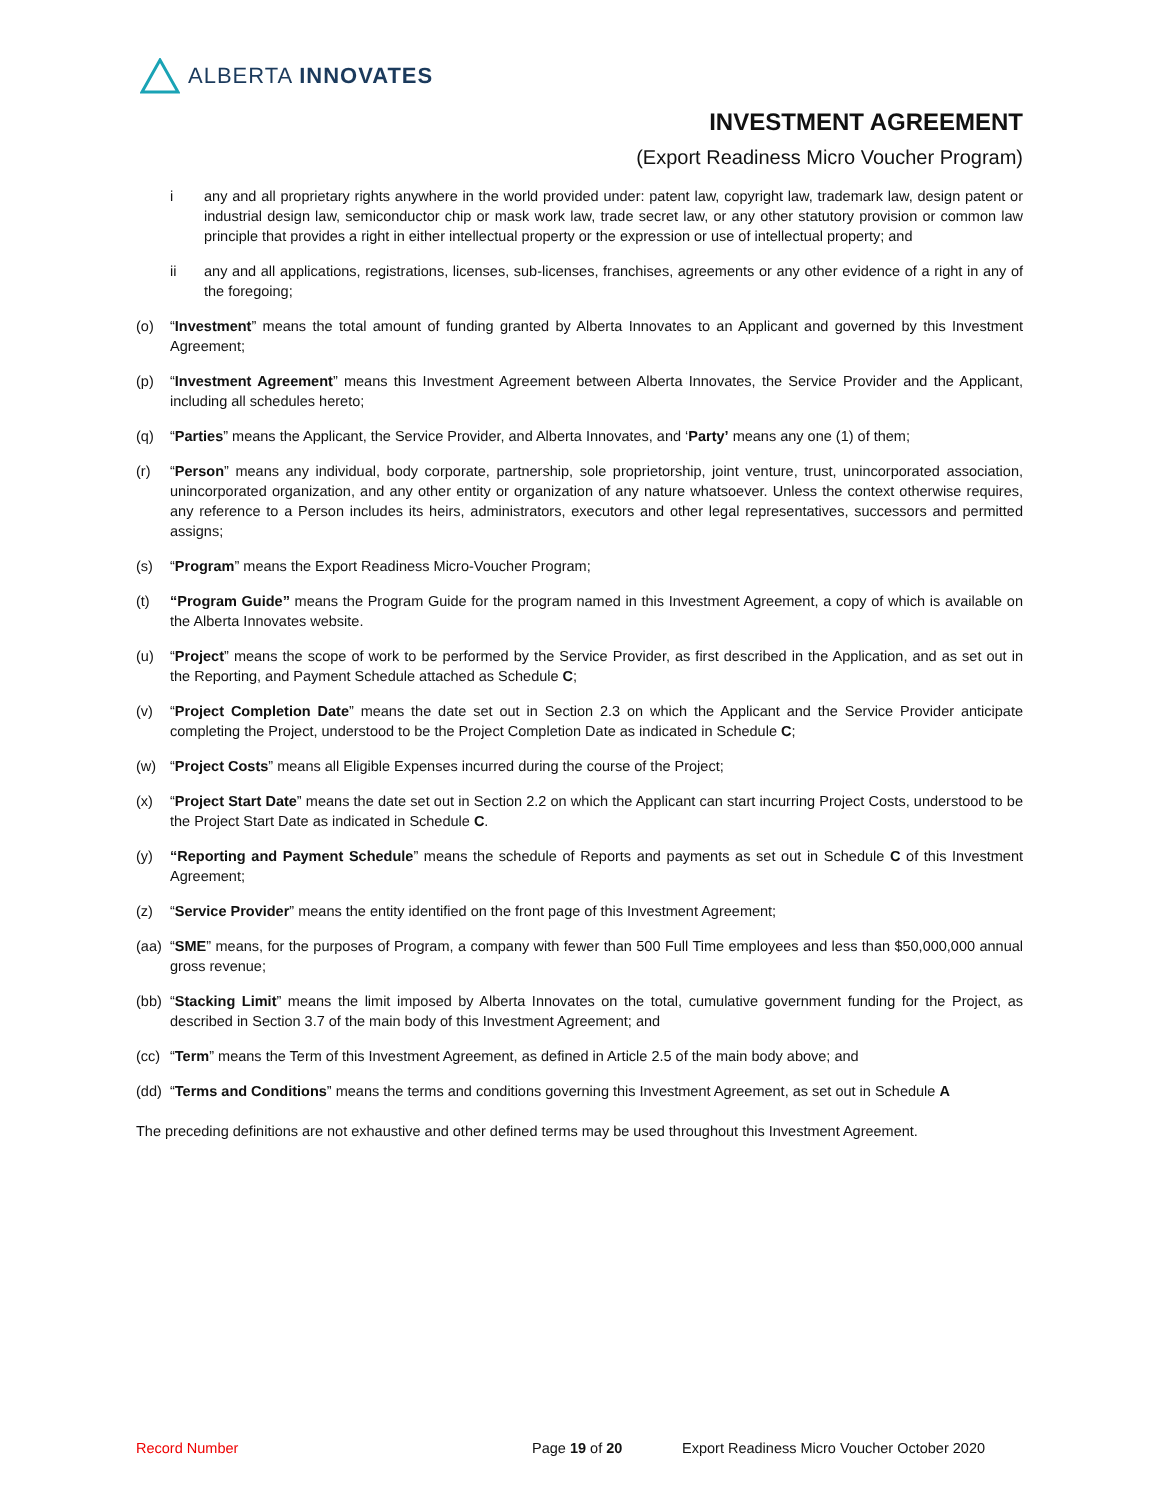ALBERTA INNOVATES
INVESTMENT AGREEMENT
(Export Readiness Micro Voucher Program)
i any and all proprietary rights anywhere in the world provided under: patent law, copyright law, trademark law, design patent or industrial design law, semiconductor chip or mask work law, trade secret law, or any other statutory provision or common law principle that provides a right in either intellectual property or the expression or use of intellectual property; and
ii any and all applications, registrations, licenses, sub-licenses, franchises, agreements or any other evidence of a right in any of the foregoing;
(o) “Investment” means the total amount of funding granted by Alberta Innovates to an Applicant and governed by this Investment Agreement;
(p) “Investment Agreement” means this Investment Agreement between Alberta Innovates, the Service Provider and the Applicant, including all schedules hereto;
(q) “Parties” means the Applicant, the Service Provider, and Alberta Innovates, and ‘Party’ means any one (1) of them;
(r) “Person” means any individual, body corporate, partnership, sole proprietorship, joint venture, trust, unincorporated association, unincorporated organization, and any other entity or organization of any nature whatsoever. Unless the context otherwise requires, any reference to a Person includes its heirs, administrators, executors and other legal representatives, successors and permitted assigns;
(s) “Program” means the Export Readiness Micro-Voucher Program;
(t) “Program Guide” means the Program Guide for the program named in this Investment Agreement, a copy of which is available on the Alberta Innovates website.
(u) “Project” means the scope of work to be performed by the Service Provider, as first described in the Application, and as set out in the Reporting, and Payment Schedule attached as Schedule C;
(v) “Project Completion Date” means the date set out in Section 2.3 on which the Applicant and the Service Provider anticipate completing the Project, understood to be the Project Completion Date as indicated in Schedule C;
(w) “Project Costs” means all Eligible Expenses incurred during the course of the Project;
(x) “Project Start Date” means the date set out in Section 2.2 on which the Applicant can start incurring Project Costs, understood to be the Project Start Date as indicated in Schedule C.
(y) “Reporting and Payment Schedule” means the schedule of Reports and payments as set out in Schedule C of this Investment Agreement;
(z) “Service Provider” means the entity identified on the front page of this Investment Agreement;
(aa) “SME” means, for the purposes of Program, a company with fewer than 500 Full Time employees and less than $50,000,000 annual gross revenue;
(bb) “Stacking Limit” means the limit imposed by Alberta Innovates on the total, cumulative government funding for the Project, as described in Section 3.7 of the main body of this Investment Agreement; and
(cc) “Term” means the Term of this Investment Agreement, as defined in Article 2.5 of the main body above; and
(dd) “Terms and Conditions” means the terms and conditions governing this Investment Agreement, as set out in Schedule A
The preceding definitions are not exhaustive and other defined terms may be used throughout this Investment Agreement.
Record Number Page 19 of 20 Export Readiness Micro Voucher October 2020